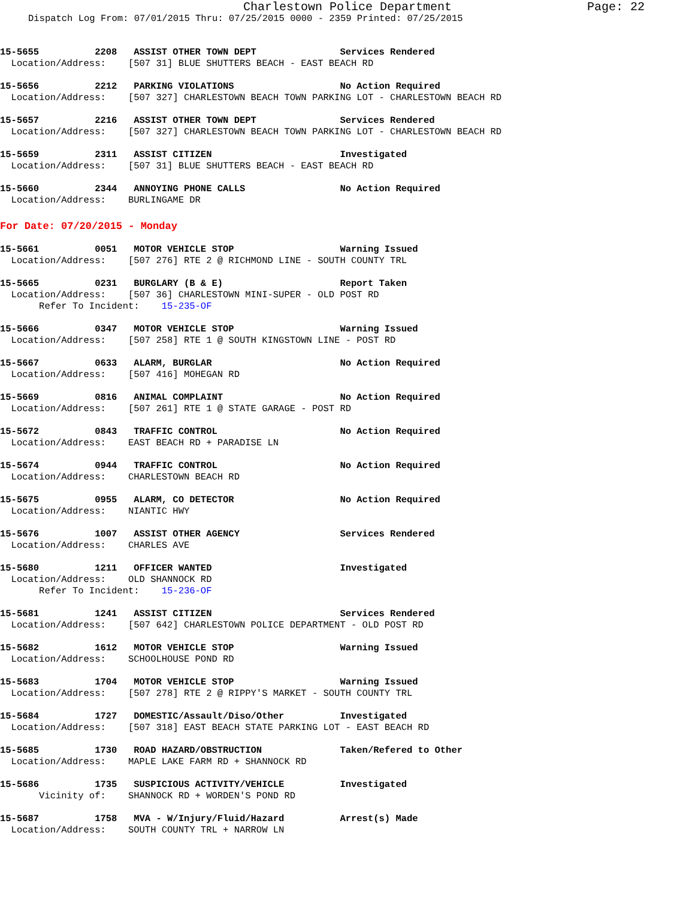Charlestown Police Department Page: 22
Dispatch Log From: 07/01/2015 Thru: 07/25/2015 0000 - 2359 Printed: 07/25/2015
15-5655 2208 ASSIST OTHER TOWN DEPT Services Rendered Location/Address: [507 31] BLUE SHUTTERS BEACH - EAST BEACH RD
15-5656 2212 PARKING VIOLATIONS No Action Required Location/Address: [507 327] CHARLESTOWN BEACH TOWN PARKING LOT - CHARLESTOWN BEACH RD
15-5657 2216 ASSIST OTHER TOWN DEPT Services Rendered Location/Address: [507 327] CHARLESTOWN BEACH TOWN PARKING LOT - CHARLESTOWN BEACH RD
15-5659 2311 ASSIST CITIZEN Investigated Location/Address: [507 31] BLUE SHUTTERS BEACH - EAST BEACH RD
15-5660 2344 ANNOYING PHONE CALLS No Action Required Location/Address: BURLINGAME DR
For Date: 07/20/2015 - Monday
15-5661 0051 MOTOR VEHICLE STOP Warning Issued Location/Address: [507 276] RTE 2 @ RICHMOND LINE - SOUTH COUNTY TRL
15-5665 0231 BURGLARY (B & E) Report Taken Location/Address: [507 36] CHARLESTOWN MINI-SUPER - OLD POST RD Refer To Incident: 15-235-OF
15-5666 0347 MOTOR VEHICLE STOP Warning Issued Location/Address: [507 258] RTE 1 @ SOUTH KINGSTOWN LINE - POST RD
15-5667 0633 ALARM, BURGLAR No Action Required Location/Address: [507 416] MOHEGAN RD
15-5669 0816 ANIMAL COMPLAINT No Action Required Location/Address: [507 261] RTE 1 @ STATE GARAGE - POST RD
15-5672 0843 TRAFFIC CONTROL No Action Required Location/Address: EAST BEACH RD + PARADISE LN
15-5674 0944 TRAFFIC CONTROL No Action Required Location/Address: CHARLESTOWN BEACH RD
15-5675 0955 ALARM, CO DETECTOR No Action Required Location/Address: NIANTIC HWY
15-5676 1007 ASSIST OTHER AGENCY Services Rendered Location/Address: CHARLES AVE
15-5680 1211 OFFICER WANTED Investigated Location/Address: OLD SHANNOCK RD Refer To Incident: 15-236-OF
15-5681 1241 ASSIST CITIZEN Services Rendered Location/Address: [507 642] CHARLESTOWN POLICE DEPARTMENT - OLD POST RD
15-5682 1612 MOTOR VEHICLE STOP Warning Issued Location/Address: SCHOOLHOUSE POND RD
15-5683 1704 MOTOR VEHICLE STOP Warning Issued Location/Address: [507 278] RTE 2 @ RIPPY'S MARKET - SOUTH COUNTY TRL
15-5684 1727 DOMESTIC/Assault/Diso/Other Investigated Location/Address: [507 318] EAST BEACH STATE PARKING LOT - EAST BEACH RD
15-5685 1730 ROAD HAZARD/OBSTRUCTION Taken/Refered to Other Location/Address: MAPLE LAKE FARM RD + SHANNOCK RD
15-5686 1735 SUSPICIOUS ACTIVITY/VEHICLE Investigated Vicinity of: SHANNOCK RD + WORDEN'S POND RD
15-5687 1758 MVA - W/Injury/Fluid/Hazard Arrest(s) Made Location/Address: SOUTH COUNTY TRL + NARROW LN